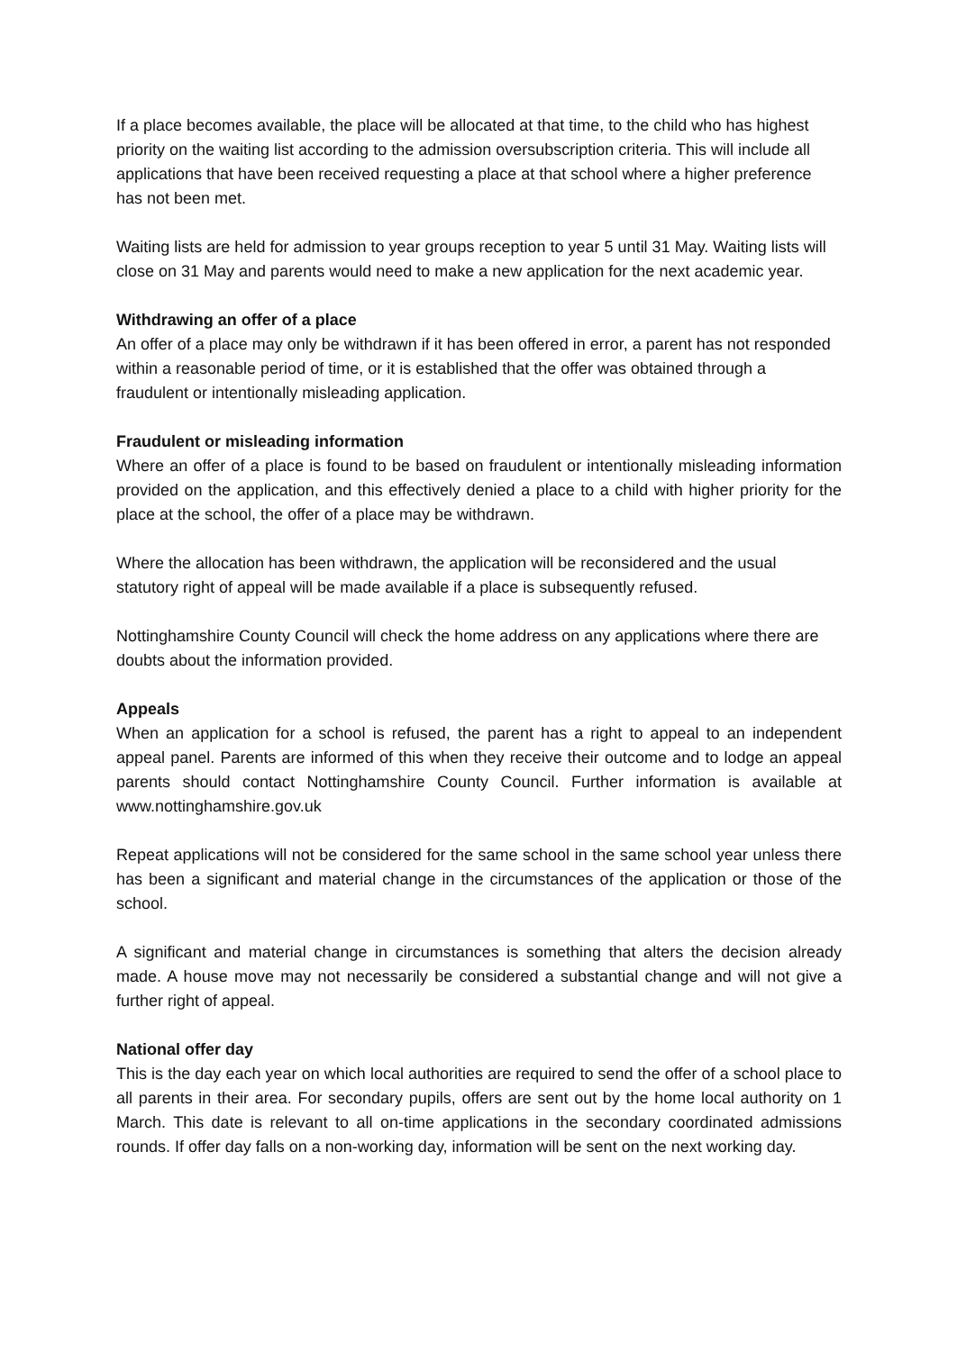If a place becomes available, the place will be allocated at that time, to the child who has highest priority on the waiting list according to the admission oversubscription criteria. This will include all applications that have been received requesting a place at that school where a higher preference has not been met.
Waiting lists are held for admission to year groups reception to year 5 until 31 May. Waiting lists will close on 31 May and parents would need to make a new application for the next academic year.
Withdrawing an offer of a place
An offer of a place may only be withdrawn if it has been offered in error, a parent has not responded within a reasonable period of time, or it is established that the offer was obtained through a fraudulent or intentionally misleading application.
Fraudulent or misleading information
Where an offer of a place is found to be based on fraudulent or intentionally misleading information provided on the application, and this effectively denied a place to a child with higher priority for the place at the school, the offer of a place may be withdrawn.
Where the allocation has been withdrawn, the application will be reconsidered and the usual statutory right of appeal will be made available if a place is subsequently refused.
Nottinghamshire County Council will check the home address on any applications where there are doubts about the information provided.
Appeals
When an application for a school is refused, the parent has a right to appeal to an independent appeal panel. Parents are informed of this when they receive their outcome and to lodge an appeal parents should contact Nottinghamshire County Council. Further information is available at www.nottinghamshire.gov.uk
Repeat applications will not be considered for the same school in the same school year unless there has been a significant and material change in the circumstances of the application or those of the school.
A significant and material change in circumstances is something that alters the decision already made. A house move may not necessarily be considered a substantial change and will not give a further right of appeal.
National offer day
This is the day each year on which local authorities are required to send the offer of a school place to all parents in their area. For secondary pupils, offers are sent out by the home local authority on 1 March. This date is relevant to all on-time applications in the secondary coordinated admissions rounds. If offer day falls on a non-working day, information will be sent on the next working day.